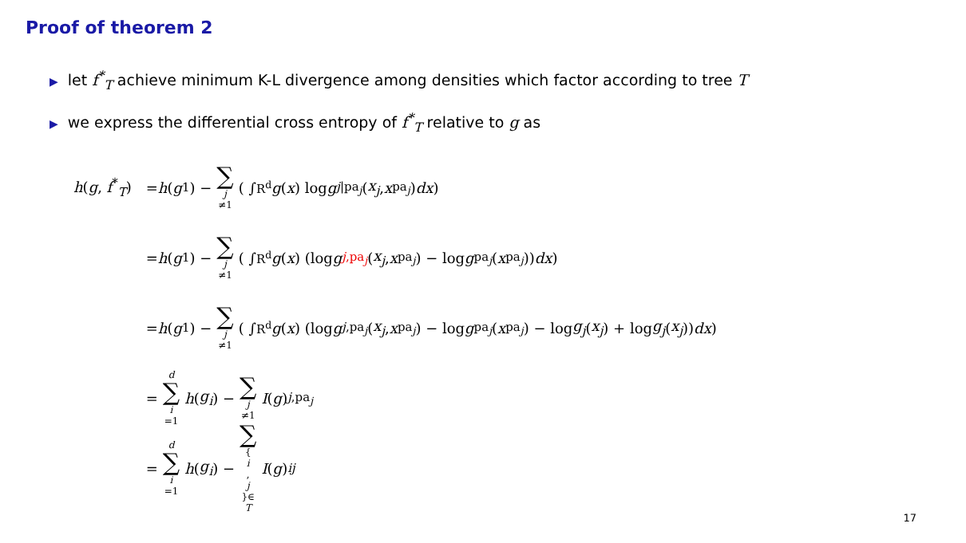Proof of theorem 2
▶ let f<sup>*</sup><sub>T</sub> achieve minimum K-L divergence among densities which factor according to tree T
▶ we express the differential cross entropy of f<sup>*</sup><sub>T</sub> relative to g as
h(g, f<sup>*</sup><sub>T</sub>) = h (g<sub>1</sub>) − ∑ j ≠1 ( ∫<sub>R<sup>d</sup></sub> g (x) log g<sub>j|pa<sub>j</sub></sub> (x<sub>j</sub>, x<sub>pa<sub>j</sub></sub>) dx )
= h (g<sub>1</sub>) − ∑ j ≠1 ( ∫<sub>R<sup>d</sup></sub> g (x) (log g<sub>j,pa<sub>j</sub></sub> (x<sub>j</sub>, x<sub>pa<sub>j</sub></sub>) − log g<sub>pa<sub>j</sub></sub> (x<sub>pa<sub>j</sub></sub>)) dx )
= h (g<sub>1</sub>) − ∑ j ≠1 ( ∫<sub>R<sup>d</sup></sub> g (x) (log g<sub>j,pa<sub>j</sub></sub> (x<sub>j</sub>, x<sub>pa<sub>j</sub></sub>) − log g<sub>pa<sub>j</sub></sub> (x<sub>pa<sub>j</sub></sub>) − log g<sub>j</sub> (x<sub>j</sub>) + log g<sub>j</sub> (x<sub>j</sub>)) dx )
= d ∑ i =1 h (g<sub>i</sub>) − ∑ j ≠1 I (g)<sub>j,pa<sub>j</sub></sub>
= d ∑ i =1 h (g<sub>i</sub>) − ∑ { i, j }∈ T I (g)<sub>ij</sub>
17